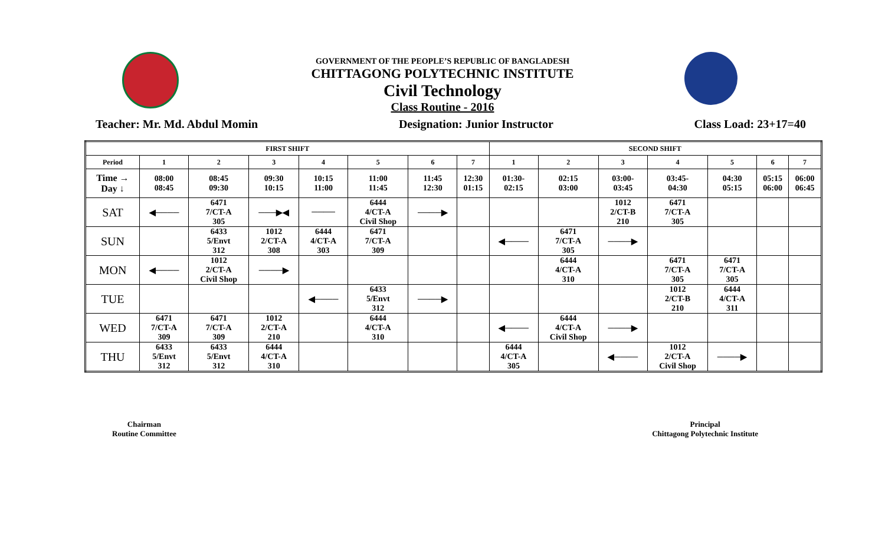GOVERNMENT OF THE PEOPLE’S REPUBLIC OF BANGLADESH
CHITTAGONG POLYTECHNIC INSTITUTE
Civil Technology
Class Routine - 2016
Teacher: Mr. Md. Abdul Momin Designation: Junior Instructor Class Load: 23+17=40
| FIRST SHIFT | | | | | | | | SECOND SHIFT | | | | | | |
| Period | 1 | 2 | 3 | 4 | 5 | 6 | 7 | 1 | 2 | 3 | 4 | 5 | 6 | 7 |
| Time → Day ↓ | 08:00 08:45 | 08:45 09:30 | 09:30 10:15 | 10:15 11:00 | 11:00 11:45 | 11:45 12:30 | 12:30 01:15 | 01:30- 02:15 | 02:15 03:00 | 03:00- 03:45 | 03:45- 04:30 | 04:30 05:15 | 05:15 06:00 | 06:00 06:45 |
| SAT | ◀──── | 6471 7/CT-A 305 | ───▶◀ | ──── | 6444 4/CT-A Civil Shop | ────▶ | | | | 1012 2/CT-B 210 | 6471 7/CT-A 305 | | | |
| SUN | | 6433 5/Envt 312 | 1012 2/CT-A 308 | 6444 4/CT-A 303 | 6471 7/CT-A 309 | | | ◀──── | 6471 7/CT-A 305 | ────▶ | | | | |
| MON | ◀──── | 1012 2/CT-A Civil Shop | ────▶ | | | | | | 6444 4/CT-A 310 | | 6471 7/CT-A 305 | 6471 7/CT-A 305 | | |
| TUE | | | | ◀──── | 6433 5/Envt 312 | ────▶ | | | | | 1012 2/CT-B 210 | 6444 4/CT-A 311 | | |
| WED | 6471 7/CT-A 309 | 6471 7/CT-A 309 | 1012 2/CT-A 210 | | 6444 4/CT-A 310 | | | ◀──── | 6444 4/CT-A Civil Shop | ────▶ | | | | |
| THU | 6433 5/Envt 312 | 6433 5/Envt 312 | 6444 4/CT-A 310 | | | | | 6444 4/CT-A 305 | | ◀──── | 1012 2/CT-A Civil Shop | ────▶ | | |
Chairman
Routine Committee
Principal
Chittagong Polytechnic Institute